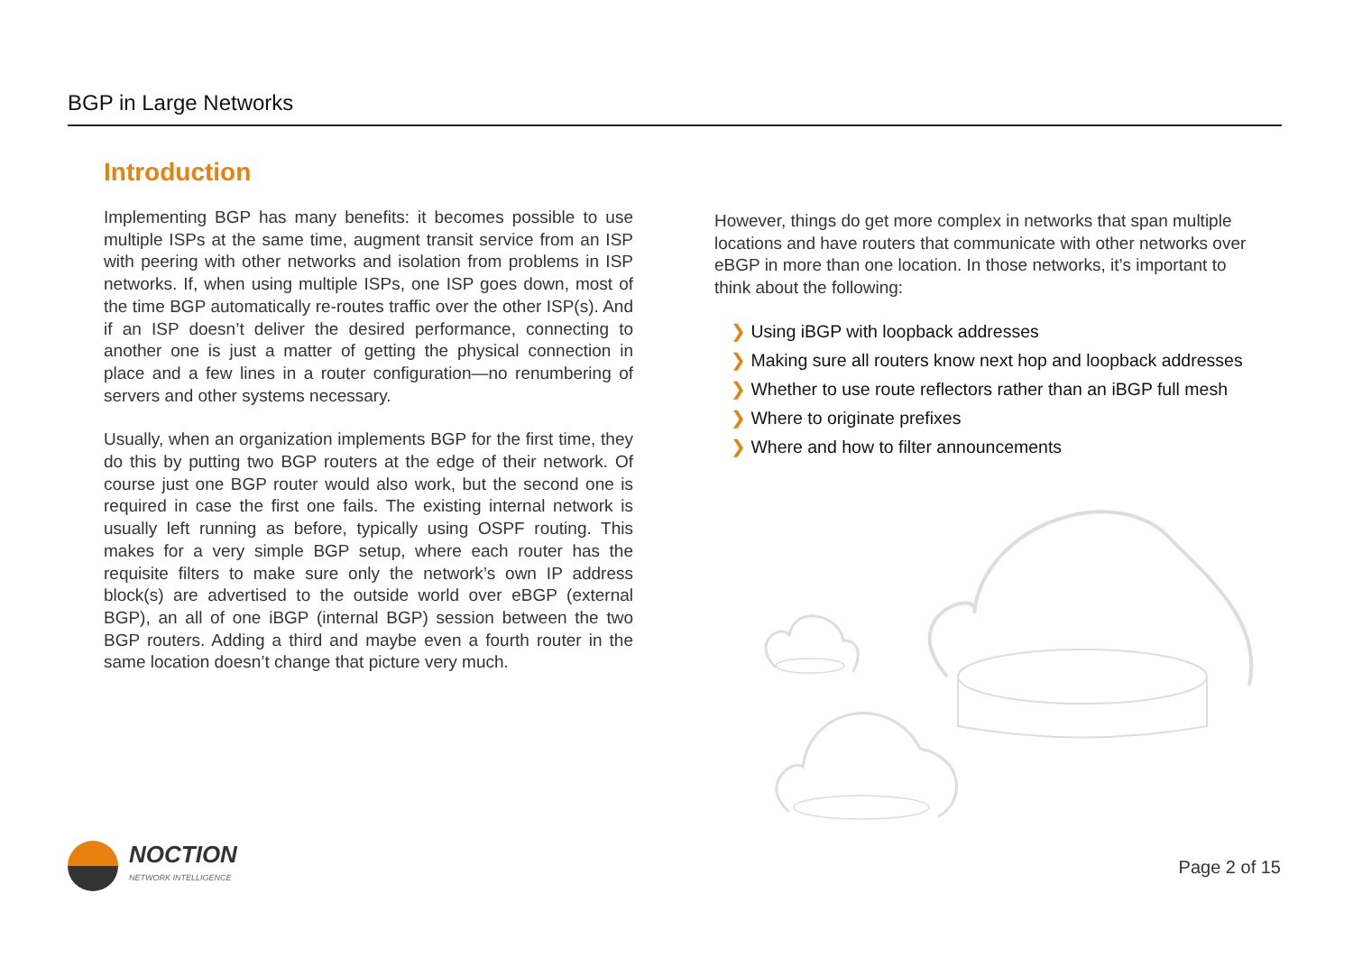BGP in Large Networks
Introduction
Implementing BGP has many benefits: it becomes possible to use multiple ISPs at the same time, augment transit service from an ISP with peering with other networks and isolation from problems in ISP networks. If, when using multiple ISPs, one ISP goes down, most of the time BGP automatically re-routes traffic over the other ISP(s). And if an ISP doesn’t deliver the desired performance, connecting to another one is just a matter of getting the physical connection in place and a few lines in a router configuration—no renumbering of servers and other systems necessary.
Usually, when an organization implements BGP for the first time, they do this by putting two BGP routers at the edge of their network. Of course just one BGP router would also work, but the second one is required in case the first one fails. The existing internal network is usually left running as before, typically using OSPF routing. This makes for a very simple BGP setup, where each router has the requisite filters to make sure only the network’s own IP address block(s) are advertised to the outside world over eBGP (external BGP), an all of one iBGP (internal BGP) session between the two BGP routers. Adding a third and maybe even a fourth router in the same location doesn’t change that picture very much.
However, things do get more complex in networks that span multiple locations and have routers that communicate with other networks over eBGP in more than one location. In those networks, it’s important to think about the following:
❯ Using iBGP with loopback addresses
❯ Making sure all routers know next hop and loopback addresses
❯ Whether to use route reflectors rather than an iBGP full mesh
❯ Where to originate prefixes
❯ Where and how to filter announcements
NOCTION
NETWORK INTELLIGENCE
Page 2 of 15